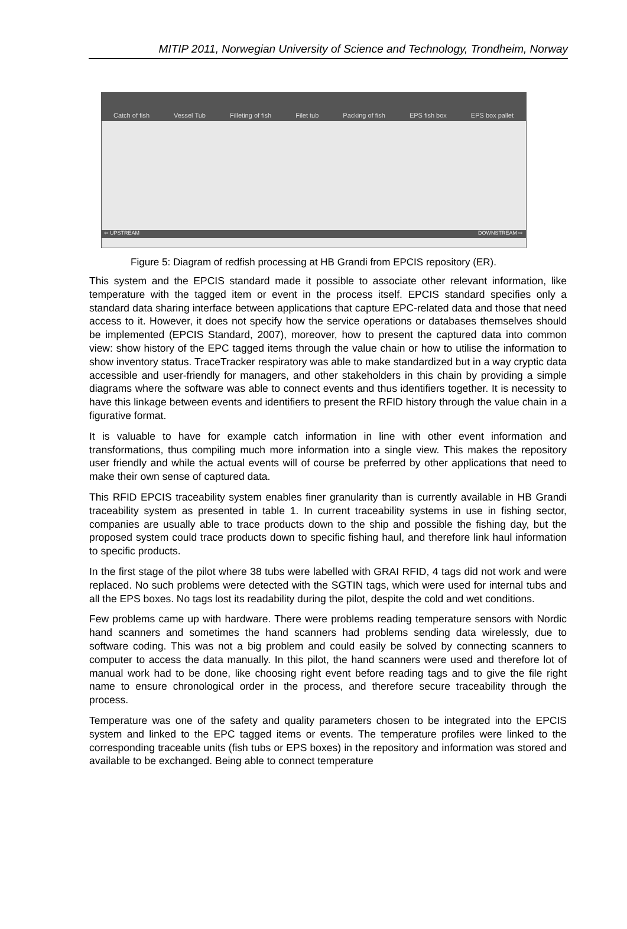MITIP 2011, Norwegian University of Science and Technology, Trondheim, Norway
Catch of fish Vessel Tub Filleting of fish Filet tub Packing of fish EPS fish box EPS box pallet
⇦ UPSTREAM DOWNSTREAM ⇨
Figure 5: Diagram of redfish processing at HB Grandi from EPCIS repository (ER).
This system and the EPCIS standard made it possible to associate other relevant information, like temperature with the tagged item or event in the process itself. EPCIS standard specifies only a standard data sharing interface between applications that capture EPC-related data and those that need access to it. However, it does not specify how the service operations or databases themselves should be implemented (EPCIS Standard, 2007), moreover, how to present the captured data into common view: show history of the EPC tagged items through the value chain or how to utilise the information to show inventory status. TraceTracker respiratory was able to make standardized but in a way cryptic data accessible and user-friendly for managers, and other stakeholders in this chain by providing a simple diagrams where the software was able to connect events and thus identifiers together. It is necessity to have this linkage between events and identifiers to present the RFID history through the value chain in a figurative format.
It is valuable to have for example catch information in line with other event information and transformations, thus compiling much more information into a single view. This makes the repository user friendly and while the actual events will of course be preferred by other applications that need to make their own sense of captured data.
This RFID EPCIS traceability system enables finer granularity than is currently available in HB Grandi traceability system as presented in table 1. In current traceability systems in use in fishing sector, companies are usually able to trace products down to the ship and possible the fishing day, but the proposed system could trace products down to specific fishing haul, and therefore link haul information to specific products.
In the first stage of the pilot where 38 tubs were labelled with GRAI RFID, 4 tags did not work and were replaced. No such problems were detected with the SGTIN tags, which were used for internal tubs and all the EPS boxes. No tags lost its readability during the pilot, despite the cold and wet conditions.
Few problems came up with hardware. There were problems reading temperature sensors with Nordic hand scanners and sometimes the hand scanners had problems sending data wirelessly, due to software coding. This was not a big problem and could easily be solved by connecting scanners to computer to access the data manually. In this pilot, the hand scanners were used and therefore lot of manual work had to be done, like choosing right event before reading tags and to give the file right name to ensure chronological order in the process, and therefore secure traceability through the process.
Temperature was one of the safety and quality parameters chosen to be integrated into the EPCIS system and linked to the EPC tagged items or events. The temperature profiles were linked to the corresponding traceable units (fish tubs or EPS boxes) in the repository and information was stored and available to be exchanged. Being able to connect temperature